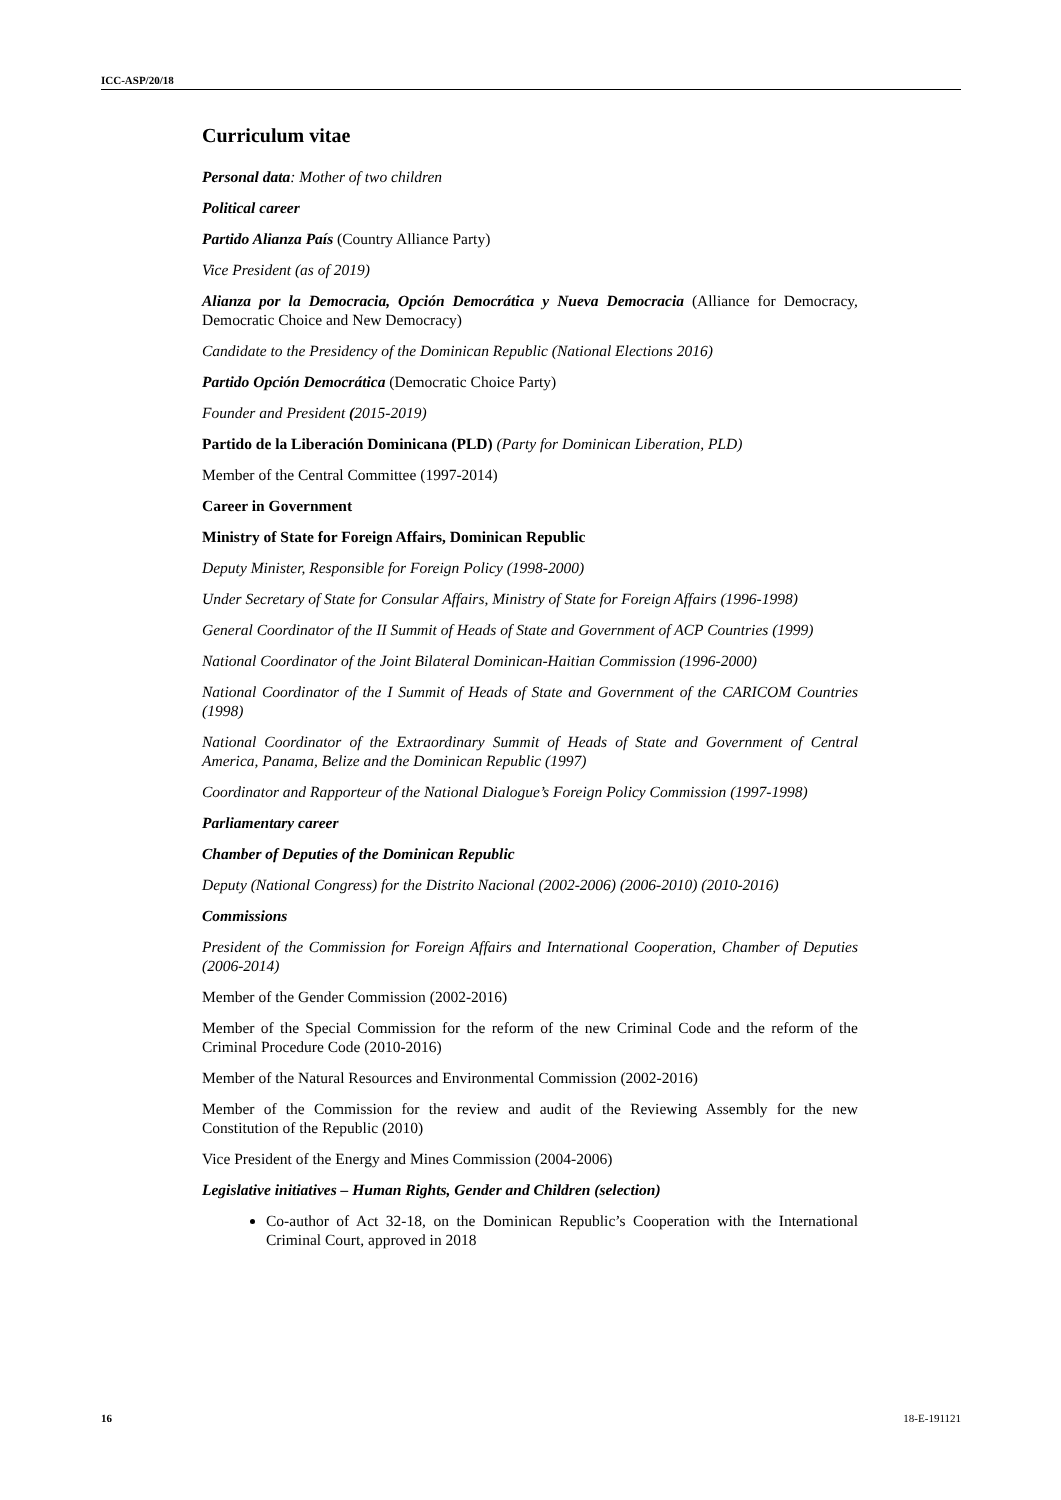ICC-ASP/20/18
Curriculum vitae
Personal data: Mother of two children
Political career
Partido Alianza País (Country Alliance Party)
Vice President (as of 2019)
Alianza por la Democracia, Opción Democrática y Nueva Democracia (Alliance for Democracy, Democratic Choice and New Democracy)
Candidate to the Presidency of the Dominican Republic (National Elections 2016)
Partido Opción Democrática (Democratic Choice Party)
Founder and President (2015-2019)
Partido de la Liberación Dominicana (PLD) (Party for Dominican Liberation, PLD)
Member of the Central Committee (1997-2014)
Career in Government
Ministry of State for Foreign Affairs, Dominican Republic
Deputy Minister, Responsible for Foreign Policy (1998-2000)
Under Secretary of State for Consular Affairs, Ministry of State for Foreign Affairs (1996-1998)
General Coordinator of the II Summit of Heads of State and Government of ACP Countries (1999)
National Coordinator of the Joint Bilateral Dominican-Haitian Commission (1996-2000)
National Coordinator of the I Summit of Heads of State and Government of the CARICOM Countries (1998)
National Coordinator of the Extraordinary Summit of Heads of State and Government of Central America, Panama, Belize and the Dominican Republic (1997)
Coordinator and Rapporteur of the National Dialogue’s Foreign Policy Commission (1997-1998)
Parliamentary career
Chamber of Deputies of the Dominican Republic
Deputy (National Congress) for the Distrito Nacional (2002-2006) (2006-2010) (2010-2016)
Commissions
President of the Commission for Foreign Affairs and International Cooperation, Chamber of Deputies (2006-2014)
Member of the Gender Commission (2002-2016)
Member of the Special Commission for the reform of the new Criminal Code and the reform of the Criminal Procedure Code (2010-2016)
Member of the Natural Resources and Environmental Commission (2002-2016)
Member of the Commission for the review and audit of the Reviewing Assembly for the new Constitution of the Republic (2010)
Vice President of the Energy and Mines Commission (2004-2006)
Legislative initiatives – Human Rights, Gender and Children (selection)
Co-author of Act 32-18, on the Dominican Republic’s Cooperation with the International Criminal Court, approved in 2018
16 18-E-191121